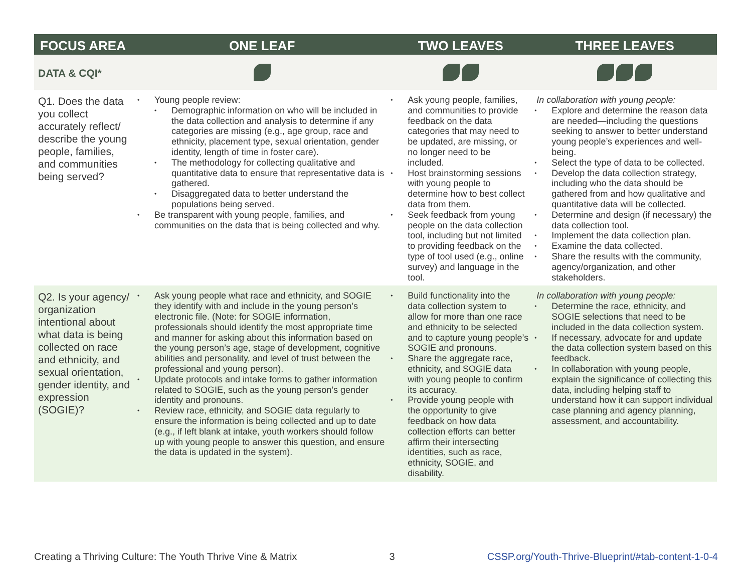| FOCUS AREA | ONE LEAF | TWO LEAVES | THREE LEAVES |
| --- | --- | --- | --- |
| DATA & CQI* | | | |
| Q1. Does the data you collect accurately reflect/ describe the young people, families, and communities being served? | • Young people review: • Demographic information on who will be included in the data collection and analysis to determine if any categories are missing (e.g., age group, race and ethnicity, placement type, sexual orientation, gender identity, length of time in foster care). • The methodology for collecting qualitative and quantitative data to ensure that representative data is gathered. • Disaggregated data to better understand the populations being served. • Be transparent with young people, families, and communities on the data that is being collected and why. | • Ask young people, families, and communities to provide feedback on the data categories that may need to be updated, are missing, or no longer need to be included. • Host brainstorming sessions with young people to determine how to best collect data from them. • Seek feedback from young people on the data collection tool, including but not limited to providing feedback on the type of tool used (e.g., online survey) and language in the tool. | In collaboration with young people: • Explore and determine the reason data are needed—including the questions seeking to answer to better understand young people’s experiences and well-being. • Select the type of data to be collected. • Develop the data collection strategy, including who the data should be gathered from and how qualitative and quantitative data will be collected. • Determine and design (if necessary) the data collection tool. • Implement the data collection plan. • Examine the data collected. • Share the results with the community, agency/organization, and other stakeholders. |
| Q2. Is your agency/ organization intentional about what data is being collected on race and ethnicity, and sexual orientation, gender identity, and expression (SOGIE)? | • Ask young people what race and ethnicity, and SOGIE they identify with and include in the young person’s electronic file. (Note: for SOGIE information, professionals should identify the most appropriate time and manner for asking about this information based on the young person’s age, stage of development, cognitive abilities and personality, and level of trust between the professional and young person). • Update protocols and intake forms to gather information related to SOGIE, such as the young person’s gender identity and pronouns. • Review race, ethnicity, and SOGIE data regularly to ensure the information is being collected and up to date (e.g., if left blank at intake, youth workers should follow up with young people to answer this question, and ensure the data is updated in the system). | • Build functionality into the data collection system to allow for more than one race and ethnicity to be selected and to capture young people’s SOGIE and pronouns. • Share the aggregate race, ethnicity, and SOGIE data with young people to confirm its accuracy. • Provide young people with the opportunity to give feedback on how data collection efforts can better affirm their intersecting identities, such as race, ethnicity, SOGIE, and disability. | In collaboration with young people: • Determine the race, ethnicity, and SOGIE selections that need to be included in the data collection system. • If necessary, advocate for and update the data collection system based on this feedback. • In collaboration with young people, explain the significance of collecting this data, including helping staff to understand how it can support individual case planning and agency planning, assessment, and accountability. |
Creating a Thriving Culture: The Youth Thrive Vine & Matrix 3 CSSP.org/Youth-Thrive-Blueprint/#tab-content-1-0-4